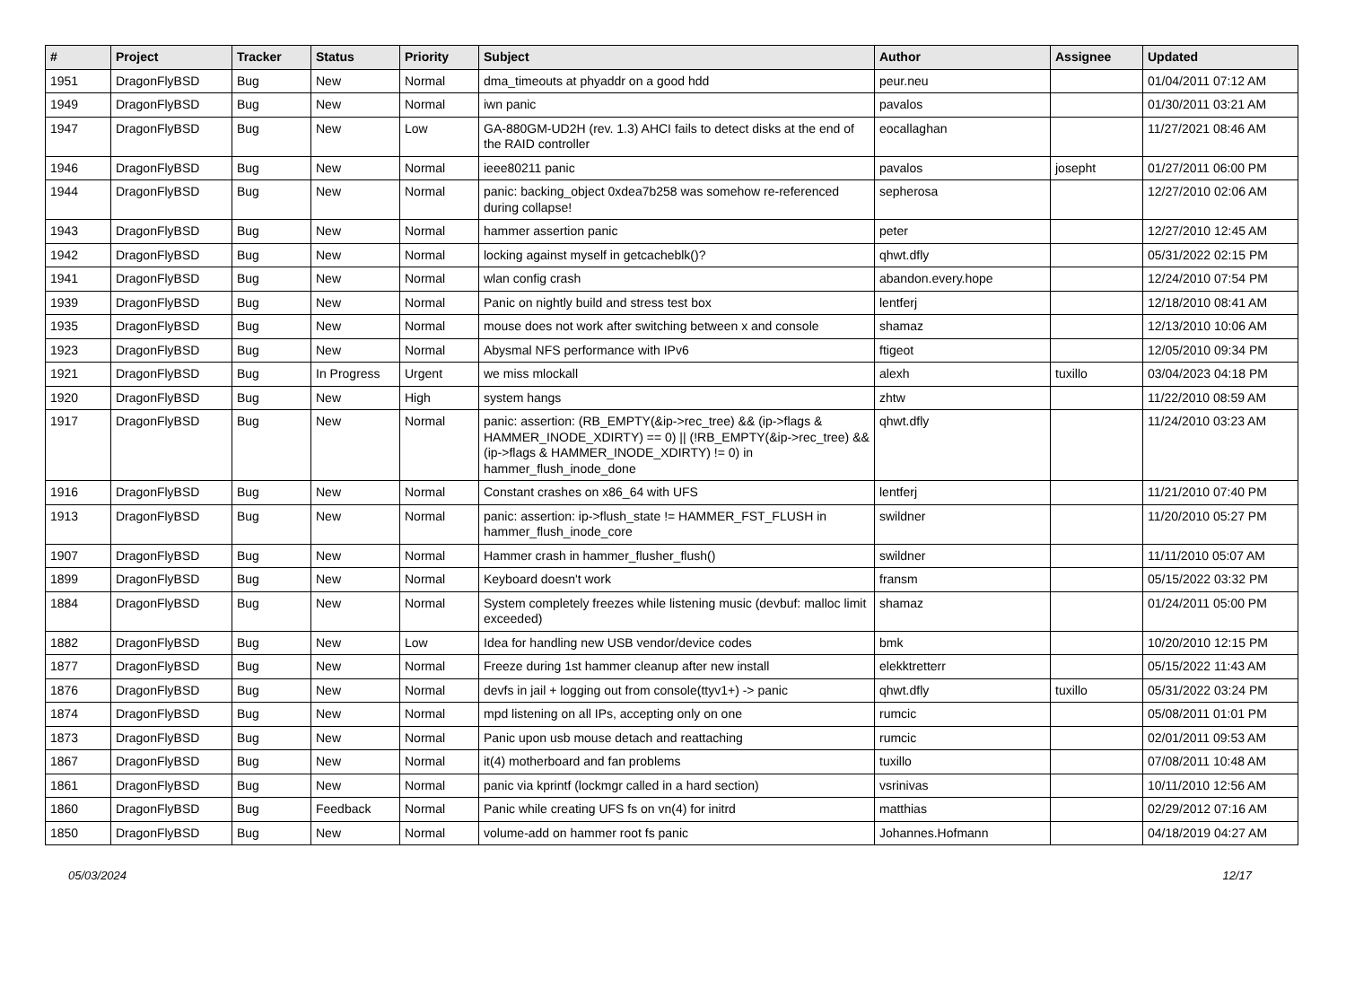| # | Project | Tracker | Status | Priority | Subject | Author | Assignee | Updated |
| --- | --- | --- | --- | --- | --- | --- | --- | --- |
| 1951 | DragonFlyBSD | Bug | New | Normal | dma_timeouts at phyaddr on a good hdd | peur.neu | | 01/04/2011 07:12 AM |
| 1949 | DragonFlyBSD | Bug | New | Normal | iwn panic | pavalos | | 01/30/2011 03:21 AM |
| 1947 | DragonFlyBSD | Bug | New | Low | GA-880GM-UD2H (rev. 1.3) AHCI fails to detect disks at the end of the RAID controller | eocallaghan | | 11/27/2021 08:46 AM |
| 1946 | DragonFlyBSD | Bug | New | Normal | ieee80211 panic | pavalos | josepht | 01/27/2011 06:00 PM |
| 1944 | DragonFlyBSD | Bug | New | Normal | panic: backing_object 0xdea7b258 was somehow re-referenced during collapse! | sepherosa | | 12/27/2010 02:06 AM |
| 1943 | DragonFlyBSD | Bug | New | Normal | hammer assertion panic | peter | | 12/27/2010 12:45 AM |
| 1942 | DragonFlyBSD | Bug | New | Normal | locking against myself in getcacheblk()? | qhwt.dfly | | 05/31/2022 02:15 PM |
| 1941 | DragonFlyBSD | Bug | New | Normal | wlan config crash | abandon.every.hope | | 12/24/2010 07:54 PM |
| 1939 | DragonFlyBSD | Bug | New | Normal | Panic on nightly build and stress test box | lentferj | | 12/18/2010 08:41 AM |
| 1935 | DragonFlyBSD | Bug | New | Normal | mouse does not work after switching between x and console | shamaz | | 12/13/2010 10:06 AM |
| 1923 | DragonFlyBSD | Bug | New | Normal | Abysmal NFS performance with IPv6 | ftigeot | | 12/05/2010 09:34 PM |
| 1921 | DragonFlyBSD | Bug | In Progress | Urgent | we miss mlockall | alexh | tuxillo | 03/04/2023 04:18 PM |
| 1920 | DragonFlyBSD | Bug | New | High | system hangs | zhtw | | 11/22/2010 08:59 AM |
| 1917 | DragonFlyBSD | Bug | New | Normal | panic: assertion: (RB_EMPTY(&ip->rec_tree) && (ip->flags & HAMMER_INODE_XDIRTY) == 0) // (!RB_EMPTY(&ip->rec_tree) && (ip->flags & HAMMER_INODE_XDIRTY) != 0) in hammer_flush_inode_done | qhwt.dfly | | 11/24/2010 03:23 AM |
| 1916 | DragonFlyBSD | Bug | New | Normal | Constant crashes on x86_64 with UFS | lentferj | | 11/21/2010 07:40 PM |
| 1913 | DragonFlyBSD | Bug | New | Normal | panic: assertion: ip->flush_state != HAMMER_FST_FLUSH in hammer_flush_inode_core | swildner | | 11/20/2010 05:27 PM |
| 1907 | DragonFlyBSD | Bug | New | Normal | Hammer crash in hammer_flusher_flush() | swildner | | 11/11/2010 05:07 AM |
| 1899 | DragonFlyBSD | Bug | New | Normal | Keyboard doesn't work | fransm | | 05/15/2022 03:32 PM |
| 1884 | DragonFlyBSD | Bug | New | Normal | System completely freezes while listening music (devbuf: malloc limit exceeded) | shamaz | | 01/24/2011 05:00 PM |
| 1882 | DragonFlyBSD | Bug | New | Low | Idea for handling new USB vendor/device codes | bmk | | 10/20/2010 12:15 PM |
| 1877 | DragonFlyBSD | Bug | New | Normal | Freeze during 1st hammer cleanup after new install | elekktretterr | | 05/15/2022 11:43 AM |
| 1876 | DragonFlyBSD | Bug | New | Normal | devfs in jail + logging out from console(ttyv1+) -> panic | qhwt.dfly | tuxillo | 05/31/2022 03:24 PM |
| 1874 | DragonFlyBSD | Bug | New | Normal | mpd listening on all IPs, accepting only on one | rumcic | | 05/08/2011 01:01 PM |
| 1873 | DragonFlyBSD | Bug | New | Normal | Panic upon usb mouse detach and reattaching | rumcic | | 02/01/2011 09:53 AM |
| 1867 | DragonFlyBSD | Bug | New | Normal | it(4) motherboard and fan problems | tuxillo | | 07/08/2011 10:48 AM |
| 1861 | DragonFlyBSD | Bug | New | Normal | panic via kprintf (lockmgr called in a hard section) | vsrinivas | | 10/11/2010 12:56 AM |
| 1860 | DragonFlyBSD | Bug | Feedback | Normal | Panic while creating UFS fs on vn(4) for initrd | matthias | | 02/29/2012 07:16 AM |
| 1850 | DragonFlyBSD | Bug | New | Normal | volume-add on hammer root fs panic | Johannes.Hofmann | | 04/18/2019 04:27 AM |
05/03/2024 12/17